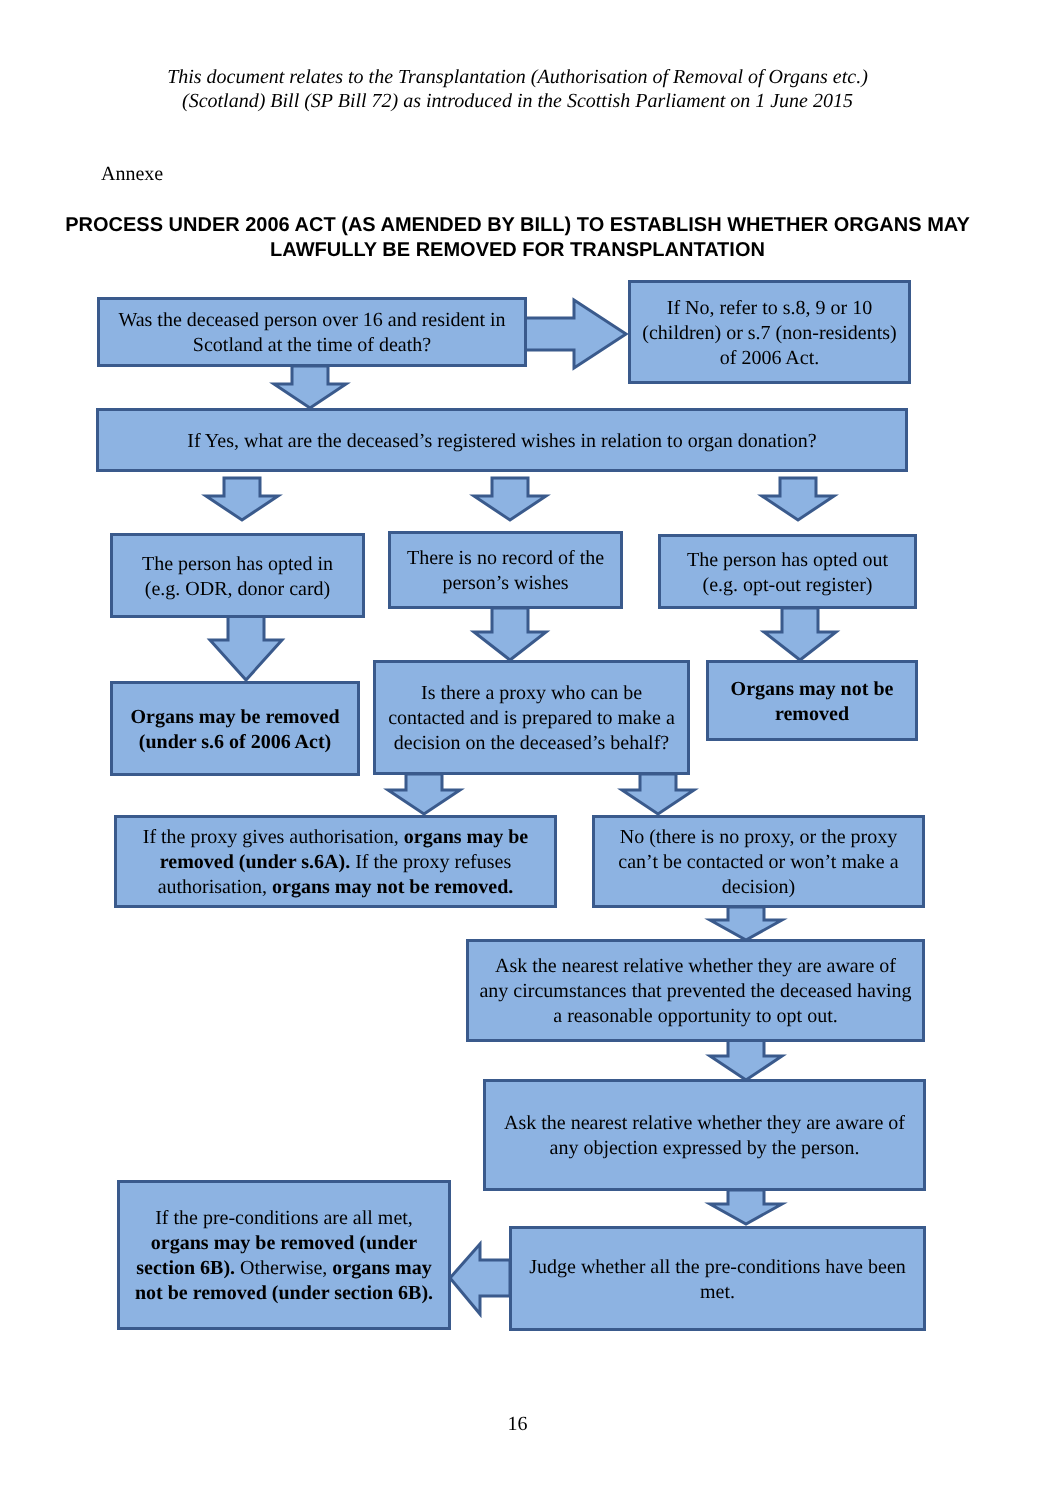This document relates to the Transplantation (Authorisation of Removal of Organs etc.)
(Scotland) Bill (SP Bill 72) as introduced in the Scottish Parliament on 1 June 2015
Annexe
PROCESS UNDER 2006 ACT (AS AMENDED BY BILL) TO ESTABLISH WHETHER ORGANS MAY LAWFULLY BE REMOVED FOR TRANSPLANTATION
Was the deceased person over 16 and resident in Scotland at the time of death?
If No, refer to s.8, 9 or 10 (children) or s.7 (non-residents) of 2006 Act.
If Yes, what are the deceased’s registered wishes in relation to organ donation?
The person has opted in (e.g. ODR, donor card)
There is no record of the person’s wishes
The person has opted out (e.g. opt-out register)
Organs may be removed (under s.6 of 2006 Act)
Is there a proxy who can be contacted and is prepared to make a decision on the deceased’s behalf?
Organs may not be removed
If the proxy gives authorisation, organs may be removed (under s.6A). If the proxy refuses authorisation, organs may not be removed.
No (there is no proxy, or the proxy can’t be contacted or won’t make a decision)
Ask the nearest relative whether they are aware of any circumstances that prevented the deceased having a reasonable opportunity to opt out.
Ask the nearest relative whether they are aware of any objection expressed by the person.
If the pre-conditions are all met, organs may be removed (under section 6B). Otherwise, organs may not be removed (under section 6B).
Judge whether all the pre-conditions have been met.
16